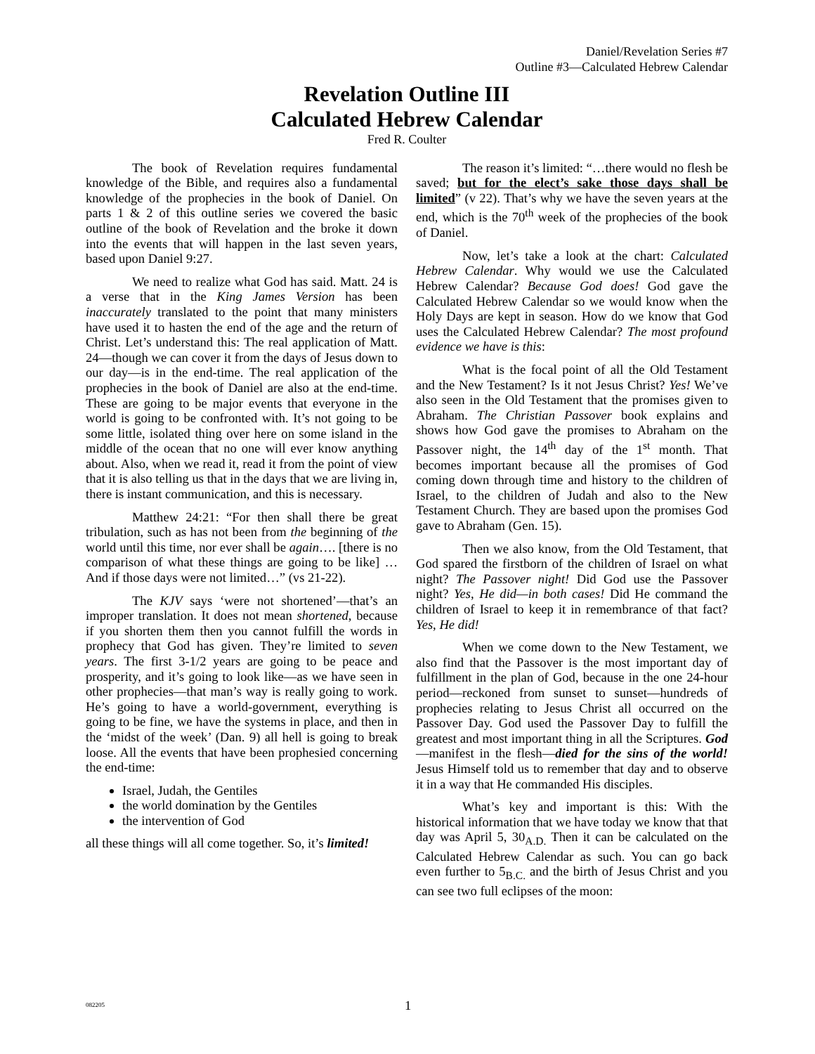Daniel/Revelation Series #7
Outline #3—Calculated Hebrew Calendar
Revelation Outline III
Calculated Hebrew Calendar
Fred R. Coulter
The book of Revelation requires fundamental knowledge of the Bible, and requires also a fundamental knowledge of the prophecies in the book of Daniel. On parts 1 & 2 of this outline series we covered the basic outline of the book of Revelation and the broke it down into the events that will happen in the last seven years, based upon Daniel 9:27.
We need to realize what God has said. Matt. 24 is a verse that in the King James Version has been inaccurately translated to the point that many ministers have used it to hasten the end of the age and the return of Christ. Let’s understand this: The real application of Matt. 24—though we can cover it from the days of Jesus down to our day—is in the end-time. The real application of the prophecies in the book of Daniel are also at the end-time. These are going to be major events that everyone in the world is going to be confronted with. It’s not going to be some little, isolated thing over here on some island in the middle of the ocean that no one will ever know anything about. Also, when we read it, read it from the point of view that it is also telling us that in the days that we are living in, there is instant communication, and this is necessary.
Matthew 24:21: “For then shall there be great tribulation, such as has not been from the beginning of the world until this time, nor ever shall be again…. [there is no comparison of what these things are going to be like] …And if those days were not limited…” (vs 21-22).
The KJV says ‘were not shortened’—that’s an improper translation. It does not mean shortened, because if you shorten them then you cannot fulfill the words in prophecy that God has given. They’re limited to seven years. The first 3-1/2 years are going to be peace and prosperity, and it’s going to look like—as we have seen in other prophecies—that man’s way is really going to work. He’s going to have a world-government, everything is going to be fine, we have the systems in place, and then in the ‘midst of the week’ (Dan. 9) all hell is going to break loose. All the events that have been prophesied concerning the end-time:
Israel, Judah, the Gentiles
the world domination by the Gentiles
the intervention of God
all these things will all come together. So, it’s limited!
The reason it’s limited: “…there would no flesh be saved; but for the elect’s sake those days shall be limited” (v 22). That’s why we have the seven years at the end, which is the 70<sup>th</sup> week of the prophecies of the book of Daniel.
Now, let’s take a look at the chart: Calculated Hebrew Calendar. Why would we use the Calculated Hebrew Calendar? Because God does! God gave the Calculated Hebrew Calendar so we would know when the Holy Days are kept in season. How do we know that God uses the Calculated Hebrew Calendar? The most profound evidence we have is this:
What is the focal point of all the Old Testament and the New Testament? Is it not Jesus Christ? Yes! We’ve also seen in the Old Testament that the promises given to Abraham. The Christian Passover book explains and shows how God gave the promises to Abraham on the Passover night, the 14<sup>th</sup> day of the 1<sup>st</sup> month. That becomes important because all the promises of God coming down through time and history to the children of Israel, to the children of Judah and also to the New Testament Church. They are based upon the promises God gave to Abraham (Gen. 15).
Then we also know, from the Old Testament, that God spared the firstborn of the children of Israel on what night? The Passover night! Did God use the Passover night? Yes, He did—in both cases! Did He command the children of Israel to keep it in remembrance of that fact? Yes, He did!
When we come down to the New Testament, we also find that the Passover is the most important day of fulfillment in the plan of God, because in the one 24-hour period—reckoned from sunset to sunset—hundreds of prophecies relating to Jesus Christ all occurred on the Passover Day. God used the Passover Day to fulfill the greatest and most important thing in all the Scriptures. God—manifest in the flesh—died for the sins of the world! Jesus Himself told us to remember that day and to observe it in a way that He commanded His disciples.
What’s key and important is this: With the historical information that we have today we know that that day was April 5, 30<sub>A.D.</sub> Then it can be calculated on the Calculated Hebrew Calendar as such. You can go back even further to 5<sub>B.C.</sub> and the birth of Jesus Christ and you can see two full eclipses of the moon:
082205 1